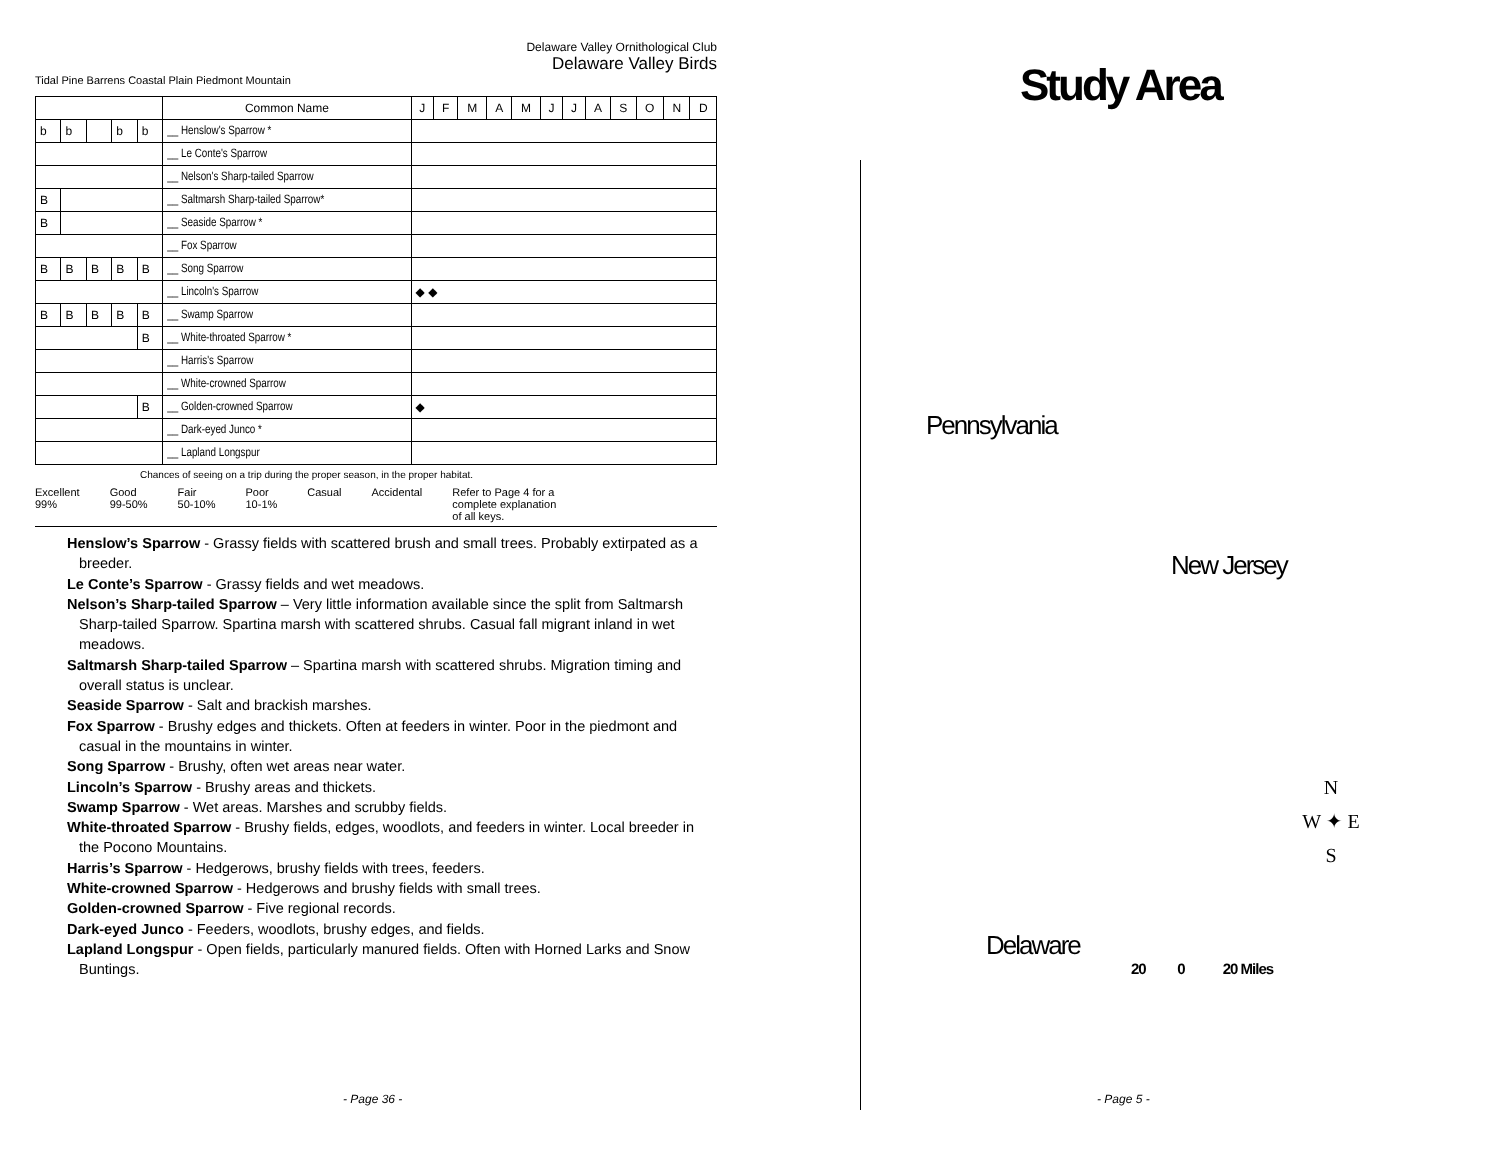Delaware Valley Ornithological Club
Delaware Valley Birds
Tidal Pine Barrens Coastal Plain Piedmont Mountain
| | | | | | Common Name | J | F | M | A | M | J | J | A | S | O | N | D |
| --- | --- | --- | --- | --- | --- | --- | --- | --- | --- | --- | --- | --- | --- | --- | --- | --- | --- |
| b | b | | b | b | __ Henslow's Sparrow * | | | | | | | | | | | | |
| | | | | | __ Le Conte's Sparrow | | | | | | | | | | | | |
| | | | | | __ Nelson's Sharp-tailed Sparrow | | | | | | | | | | | | |
| B | | | | | __ Saltmarsh Sharp-tailed Sparrow* | | | | | | | | | | | | |
| B | | | | | __ Seaside Sparrow * | | | | | | | | | | | | |
| | | | | | __ Fox Sparrow | | | | | | | | | | | | |
| B | B | B | B | B | __ Song Sparrow | | | | | | | | | | | | |
| | | | | | __ Lincoln's Sparrow | ◆ ◆ | | | | | | | | | | | |
| B | B | B | B | B | __ Swamp Sparrow | | | | | | | | | | | | |
| | | | | B | __ White-throated Sparrow * | | | | | | | | | | | | |
| | | | | | __ Harris's Sparrow | | | | | | | | | | | | |
| | | | | | __ White-crowned Sparrow | | | | | | | | | | | | |
| | | | | B | __ Golden-crowned Sparrow | ◆ | | | | | | | | | | | |
| | | | | | __ Dark-eyed Junco * | | | | | | | | | | | | |
| | | | | | __ Lapland Longspur | | | | | | | | | | | | |
Chances of seeing on a trip during the proper season, in the proper habitat.
Excellent
99% Good
99-50% Fair
50-10% Poor
10-1% Casual Accidental Refer to Page 4 for a
complete explanation
of all keys.
Henslow’s Sparrow - Grassy fields with scattered brush and small trees. Probably extirpated as a breeder.
Le Conte’s Sparrow - Grassy fields and wet meadows.
Nelson’s Sharp-tailed Sparrow – Very little information available since the split from Saltmarsh Sharp-tailed Sparrow. Spartina marsh with scattered shrubs. Casual fall migrant inland in wet meadows.
Saltmarsh Sharp-tailed Sparrow – Spartina marsh with scattered shrubs. Migration timing and overall status is unclear.
Seaside Sparrow - Salt and brackish marshes.
Fox Sparrow - Brushy edges and thickets. Often at feeders in winter. Poor in the piedmont and casual in the mountains in winter.
Song Sparrow - Brushy, often wet areas near water.
Lincoln’s Sparrow - Brushy areas and thickets.
Swamp Sparrow - Wet areas. Marshes and scrubby fields.
White-throated Sparrow - Brushy fields, edges, woodlots, and feeders in winter. Local breeder in the Pocono Mountains.
Harris’s Sparrow - Hedgerows, brushy fields with trees, feeders.
White-crowned Sparrow - Hedgerows and brushy fields with small trees.
Golden-crowned Sparrow - Five regional records.
Dark-eyed Junco - Feeders, woodlots, brushy edges, and fields.
Lapland Longspur - Open fields, particularly manured fields. Often with Horned Larks and Snow Buntings.
- Page 36 -
Study Area
Pennsylvania
New Jersey
Delaware
N
W ✦ E
S
20 0 20 Miles
- Page 5 -